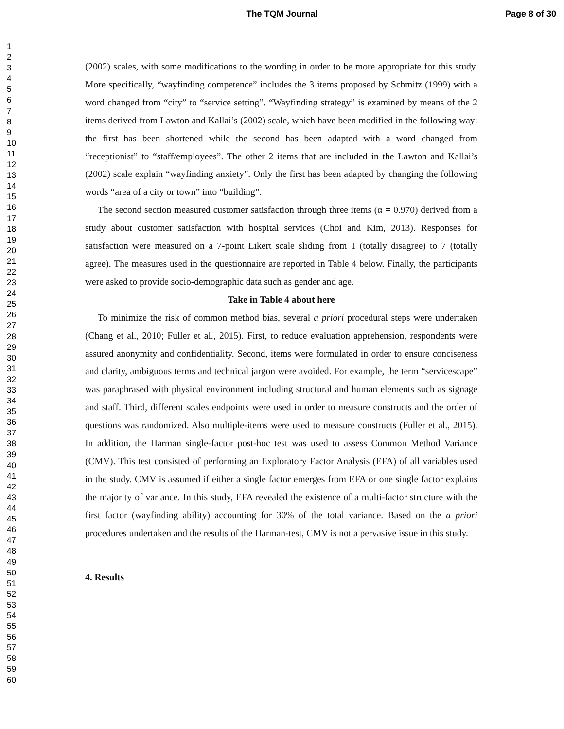The TQM Journal Page 8 of 30
1
2
3
4
5
6
7
8
9
10
11
12
13
14
15
16
17
18
19
20
21
22
23
24
25
26
27
28
29
30
31
32
33
34
35
36
37
38
39
40
41
42
43
44
45
46
47
48
49
50
51
52
53
54
55
56
57
58
59
60
(2002) scales, with some modifications to the wording in order to be more appropriate for this study. More specifically, “wayfinding competence” includes the 3 items proposed by Schmitz (1999) with a word changed from “city” to “service setting”. “Wayfinding strategy” is examined by means of the 2 items derived from Lawton and Kallai’s (2002) scale, which have been modified in the following way: the first has been shortened while the second has been adapted with a word changed from “receptionist” to “staff/employees”. The other 2 items that are included in the Lawton and Kallai’s (2002) scale explain “wayfinding anxiety”. Only the first has been adapted by changing the following words “area of a city or town” into “building”.
The second section measured customer satisfaction through three items (α = 0.970) derived from a study about customer satisfaction with hospital services (Choi and Kim, 2013). Responses for satisfaction were measured on a 7-point Likert scale sliding from 1 (totally disagree) to 7 (totally agree). The measures used in the questionnaire are reported in Table 4 below. Finally, the participants were asked to provide socio-demographic data such as gender and age.
Take in Table 4 about here
To minimize the risk of common method bias, several a priori procedural steps were undertaken (Chang et al., 2010; Fuller et al., 2015). First, to reduce evaluation apprehension, respondents were assured anonymity and confidentiality. Second, items were formulated in order to ensure conciseness and clarity, ambiguous terms and technical jargon were avoided. For example, the term “servicescape” was paraphrased with physical environment including structural and human elements such as signage and staff. Third, different scales endpoints were used in order to measure constructs and the order of questions was randomized. Also multiple-items were used to measure constructs (Fuller et al., 2015). In addition, the Harman single-factor post-hoc test was used to assess Common Method Variance (CMV). This test consisted of performing an Exploratory Factor Analysis (EFA) of all variables used in the study. CMV is assumed if either a single factor emerges from EFA or one single factor explains the majority of variance. In this study, EFA revealed the existence of a multi-factor structure with the first factor (wayfinding ability) accounting for 30% of the total variance. Based on the a priori procedures undertaken and the results of the Harman-test, CMV is not a pervasive issue in this study.
4. Results